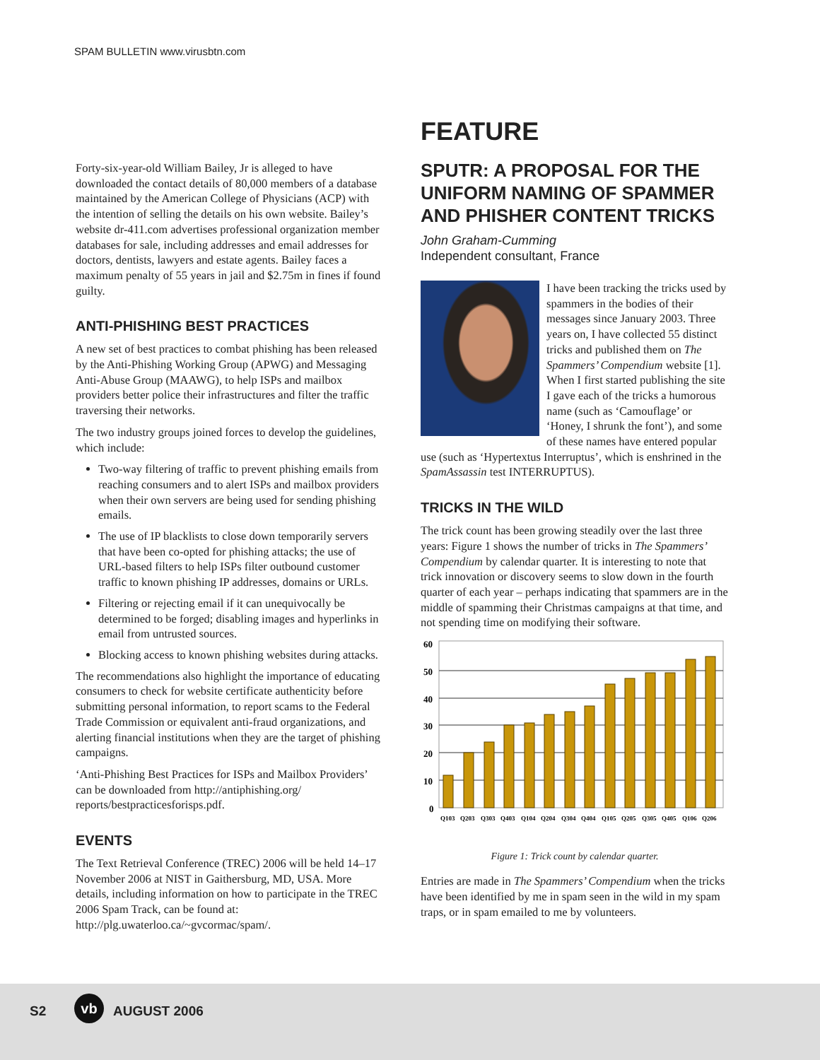SPAM BULLETIN www.virusbtn.com
Forty-six-year-old William Bailey, Jr is alleged to have downloaded the contact details of 80,000 members of a database maintained by the American College of Physicians (ACP) with the intention of selling the details on his own website. Bailey’s website dr-411.com advertises professional organization member databases for sale, including addresses and email addresses for doctors, dentists, lawyers and estate agents. Bailey faces a maximum penalty of 55 years in jail and $2.75m in fines if found guilty.
ANTI-PHISHING BEST PRACTICES
A new set of best practices to combat phishing has been released by the Anti-Phishing Working Group (APWG) and Messaging Anti-Abuse Group (MAAWG), to help ISPs and mailbox providers better police their infrastructures and filter the traffic traversing their networks.
The two industry groups joined forces to develop the guidelines, which include:
Two-way filtering of traffic to prevent phishing emails from reaching consumers and to alert ISPs and mailbox providers when their own servers are being used for sending phishing emails.
The use of IP blacklists to close down temporarily servers that have been co-opted for phishing attacks; the use of URL-based filters to help ISPs filter outbound customer traffic to known phishing IP addresses, domains or URLs.
Filtering or rejecting email if it can unequivocally be determined to be forged; disabling images and hyperlinks in email from untrusted sources.
Blocking access to known phishing websites during attacks.
The recommendations also highlight the importance of educating consumers to check for website certificate authenticity before submitting personal information, to report scams to the Federal Trade Commission or equivalent anti-fraud organizations, and alerting financial institutions when they are the target of phishing campaigns.
‘Anti-Phishing Best Practices for ISPs and Mailbox Providers’ can be downloaded from http://antiphishing.org/ reports/bestpracticesforisps.pdf.
EVENTS
The Text Retrieval Conference (TREC) 2006 will be held 14–17 November 2006 at NIST in Gaithersburg, MD, USA. More details, including information on how to participate in the TREC 2006 Spam Track, can be found at: http://plg.uwaterloo.ca/~gvcormac/spam/.
FEATURE
SPUTR: A PROPOSAL FOR THE UNIFORM NAMING OF SPAMMER AND PHISHER CONTENT TRICKS
John Graham-Cumming
Independent consultant, France
I have been tracking the tricks used by spammers in the bodies of their messages since January 2003. Three years on, I have collected 55 distinct tricks and published them on The Spammers’ Compendium website [1]. When I first started publishing the site I gave each of the tricks a humorous name (such as ‘Camouflage’ or ‘Honey, I shrunk the font’), and some of these names have entered popular use (such as ‘Hypertextus Interruptus’, which is enshrined in the SpamAssassin test INTERRUPTUS).
TRICKS IN THE WILD
The trick count has been growing steadily over the last three years: Figure 1 shows the number of tricks in The Spammers’ Compendium by calendar quarter. It is interesting to note that trick innovation or discovery seems to slow down in the fourth quarter of each year – perhaps indicating that spammers are in the middle of spamming their Christmas campaigns at that time, and not spending time on modifying their software.
60
50
40
30
20
10
0
Q103
Q203
Q303
Q403
Q104
Q204
Q304
Q404
Q105
Q205
Q305
Q405
Q106
Q206
Figure 1: Trick count by calendar quarter.
Entries are made in The Spammers’ Compendium when the tricks have been identified by me in spam seen in the wild in my spam traps, or in spam emailed to me by volunteers.
S2
vb
AUGUST 2006